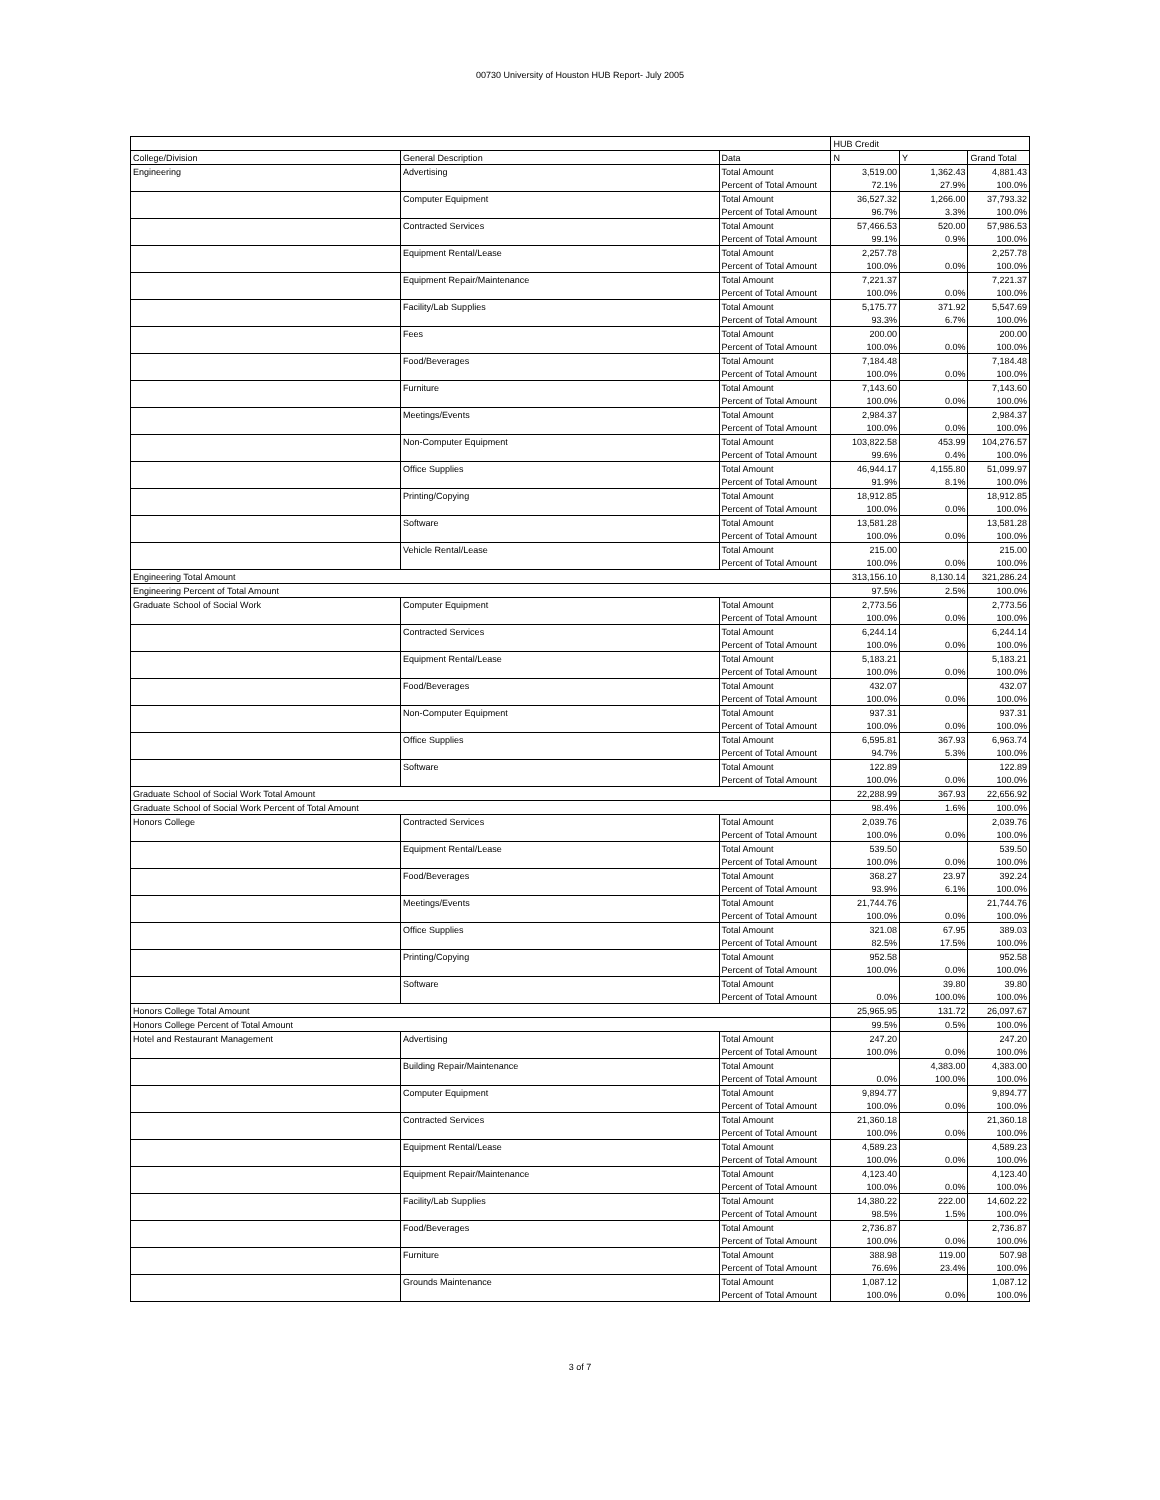00730 University of Houston HUB Report- July 2005
| | | | HUB Credit | | |
| --- | --- | --- | --- | --- | --- |
| College/Division | General Description | Data | N | Y | Grand Total |
| Engineering | Advertising | Total Amount | 3,519.00 | 1,362.43 | 4,881.43 |
| | | Percent of Total Amount | 72.1% | 27.9% | 100.0% |
| | Computer Equipment | Total Amount | 36,527.32 | 1,266.00 | 37,793.32 |
| | | Percent of Total Amount | 96.7% | 3.3% | 100.0% |
| | Contracted Services | Total Amount | 57,466.53 | 520.00 | 57,986.53 |
| | | Percent of Total Amount | 99.1% | 0.9% | 100.0% |
| | Equipment Rental/Lease | Total Amount | 2,257.78 | | 2,257.78 |
| | | Percent of Total Amount | 100.0% | 0.0% | 100.0% |
| | Equipment Repair/Maintenance | Total Amount | 7,221.37 | | 7,221.37 |
| | | Percent of Total Amount | 100.0% | 0.0% | 100.0% |
| | Facility/Lab Supplies | Total Amount | 5,175.77 | 371.92 | 5,547.69 |
| | | Percent of Total Amount | 93.3% | 6.7% | 100.0% |
| | Fees | Total Amount | 200.00 | | 200.00 |
| | | Percent of Total Amount | 100.0% | 0.0% | 100.0% |
| | Food/Beverages | Total Amount | 7,184.48 | | 7,184.48 |
| | | Percent of Total Amount | 100.0% | 0.0% | 100.0% |
| | Furniture | Total Amount | 7,143.60 | | 7,143.60 |
| | | Percent of Total Amount | 100.0% | 0.0% | 100.0% |
| | Meetings/Events | Total Amount | 2,984.37 | | 2,984.37 |
| | | Percent of Total Amount | 100.0% | 0.0% | 100.0% |
| | Non-Computer Equipment | Total Amount | 103,822.58 | 453.99 | 104,276.57 |
| | | Percent of Total Amount | 99.6% | 0.4% | 100.0% |
| | Office Supplies | Total Amount | 46,944.17 | 4,155.80 | 51,099.97 |
| | | Percent of Total Amount | 91.9% | 8.1% | 100.0% |
| | Printing/Copying | Total Amount | 18,912.85 | | 18,912.85 |
| | | Percent of Total Amount | 100.0% | 0.0% | 100.0% |
| | Software | Total Amount | 13,581.28 | | 13,581.28 |
| | | Percent of Total Amount | 100.0% | 0.0% | 100.0% |
| | Vehicle Rental/Lease | Total Amount | 215.00 | | 215.00 |
| | | Percent of Total Amount | 100.0% | 0.0% | 100.0% |
| Engineering Total Amount | | | 313,156.10 | 8,130.14 | 321,286.24 |
| Engineering Percent of Total Amount | | | 97.5% | 2.5% | 100.0% |
| Graduate School of Social Work | Computer Equipment | Total Amount | 2,773.56 | | 2,773.56 |
| | | Percent of Total Amount | 100.0% | 0.0% | 100.0% |
| | Contracted Services | Total Amount | 6,244.14 | | 6,244.14 |
| | | Percent of Total Amount | 100.0% | 0.0% | 100.0% |
| | Equipment Rental/Lease | Total Amount | 5,183.21 | | 5,183.21 |
| | | Percent of Total Amount | 100.0% | 0.0% | 100.0% |
| | Food/Beverages | Total Amount | 432.07 | | 432.07 |
| | | Percent of Total Amount | 100.0% | 0.0% | 100.0% |
| | Non-Computer Equipment | Total Amount | 937.31 | | 937.31 |
| | | Percent of Total Amount | 100.0% | 0.0% | 100.0% |
| | Office Supplies | Total Amount | 6,595.81 | 367.93 | 6,963.74 |
| | | Percent of Total Amount | 94.7% | 5.3% | 100.0% |
| | Software | Total Amount | 122.89 | | 122.89 |
| | | Percent of Total Amount | 100.0% | 0.0% | 100.0% |
| Graduate School of Social Work Total Amount | | | 22,288.99 | 367.93 | 22,656.92 |
| Graduate School of Social Work Percent of Total Amount | | | 98.4% | 1.6% | 100.0% |
| Honors College | Contracted Services | Total Amount | 2,039.76 | | 2,039.76 |
| | | Percent of Total Amount | 100.0% | 0.0% | 100.0% |
| | Equipment Rental/Lease | Total Amount | 539.50 | | 539.50 |
| | | Percent of Total Amount | 100.0% | 0.0% | 100.0% |
| | Food/Beverages | Total Amount | 368.27 | 23.97 | 392.24 |
| | | Percent of Total Amount | 93.9% | 6.1% | 100.0% |
| | Meetings/Events | Total Amount | 21,744.76 | | 21,744.76 |
| | | Percent of Total Amount | 100.0% | 0.0% | 100.0% |
| | Office Supplies | Total Amount | 321.08 | 67.95 | 389.03 |
| | | Percent of Total Amount | 82.5% | 17.5% | 100.0% |
| | Printing/Copying | Total Amount | 952.58 | | 952.58 |
| | | Percent of Total Amount | 100.0% | 0.0% | 100.0% |
| | Software | Total Amount | | 39.80 | 39.80 |
| | | Percent of Total Amount | 0.0% | 100.0% | 100.0% |
| Honors College Total Amount | | | 25,965.95 | 131.72 | 26,097.67 |
| Honors College Percent of Total Amount | | | 99.5% | 0.5% | 100.0% |
| Hotel and Restaurant Management | Advertising | Total Amount | 247.20 | | 247.20 |
| | | Percent of Total Amount | 100.0% | 0.0% | 100.0% |
| | Building Repair/Maintenance | Total Amount | | 4,383.00 | 4,383.00 |
| | | Percent of Total Amount | 0.0% | 100.0% | 100.0% |
| | Computer Equipment | Total Amount | 9,894.77 | | 9,894.77 |
| | | Percent of Total Amount | 100.0% | 0.0% | 100.0% |
| | Contracted Services | Total Amount | 21,360.18 | | 21,360.18 |
| | | Percent of Total Amount | 100.0% | 0.0% | 100.0% |
| | Equipment Rental/Lease | Total Amount | 4,589.23 | | 4,589.23 |
| | | Percent of Total Amount | 100.0% | 0.0% | 100.0% |
| | Equipment Repair/Maintenance | Total Amount | 4,123.40 | | 4,123.40 |
| | | Percent of Total Amount | 100.0% | 0.0% | 100.0% |
| | Facility/Lab Supplies | Total Amount | 14,380.22 | 222.00 | 14,602.22 |
| | | Percent of Total Amount | 98.5% | 1.5% | 100.0% |
| | Food/Beverages | Total Amount | 2,736.87 | | 2,736.87 |
| | | Percent of Total Amount | 100.0% | 0.0% | 100.0% |
| | Furniture | Total Amount | 388.98 | 119.00 | 507.98 |
| | | Percent of Total Amount | 76.6% | 23.4% | 100.0% |
| | Grounds Maintenance | Total Amount | 1,087.12 | | 1,087.12 |
| | | Percent of Total Amount | 100.0% | 0.0% | 100.0% |
3 of 7